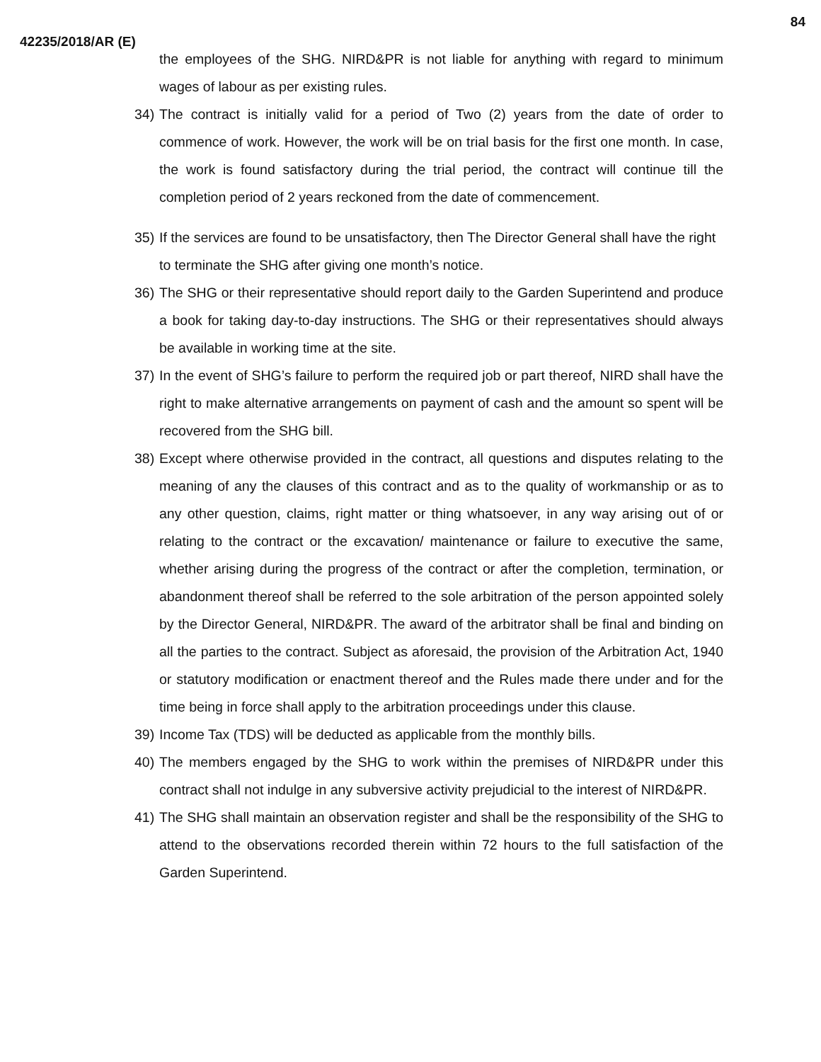84
42235/2018/AR (E)
the employees of the SHG. NIRD&PR is not liable for anything with regard to minimum wages of labour as per existing rules.
34)
The contract is initially valid for a period of Two (2) years from the date of order to commence of work. However, the work will be on trial basis for the first one month. In case, the work is found satisfactory during the trial period, the contract will continue till the completion period of 2 years reckoned from the date of commencement.
35)
If the services are found to be unsatisfactory, then The Director General shall have the right to terminate the SHG after giving one month’s notice.
36)
The SHG or their representative should report daily to the Garden Superintend and produce a book for taking day-to-day instructions. The SHG or their representatives should always be available in working time at the site.
37)
In the event of SHG’s failure to perform the required job or part thereof, NIRD shall have the right to make alternative arrangements on payment of cash and the amount so spent will be recovered from the SHG bill.
38)
Except where otherwise provided in the contract, all questions and disputes relating to the meaning of any the clauses of this contract and as to the quality of workmanship or as to any other question, claims, right matter or thing whatsoever, in any way arising out of or relating to the contract or the excavation/ maintenance or failure to executive the same, whether arising during the progress of the contract or after the completion, termination, or abandonment thereof shall be referred to the sole arbitration of the person appointed solely by the Director General, NIRD&PR. The award of the arbitrator shall be final and binding on all the parties to the contract. Subject as aforesaid, the provision of the Arbitration Act, 1940 or statutory modification or enactment thereof and the Rules made there under and for the time being in force shall apply to the arbitration proceedings under this clause.
39)
Income Tax (TDS) will be deducted as applicable from the monthly bills.
40)
The members engaged by the SHG to work within the premises of NIRD&PR under this contract shall not indulge in any subversive activity prejudicial to the interest of NIRD&PR.
41)
The SHG shall maintain an observation register and shall be the responsibility of the SHG to attend to the observations recorded therein within 72 hours to the full satisfaction of the Garden Superintend.